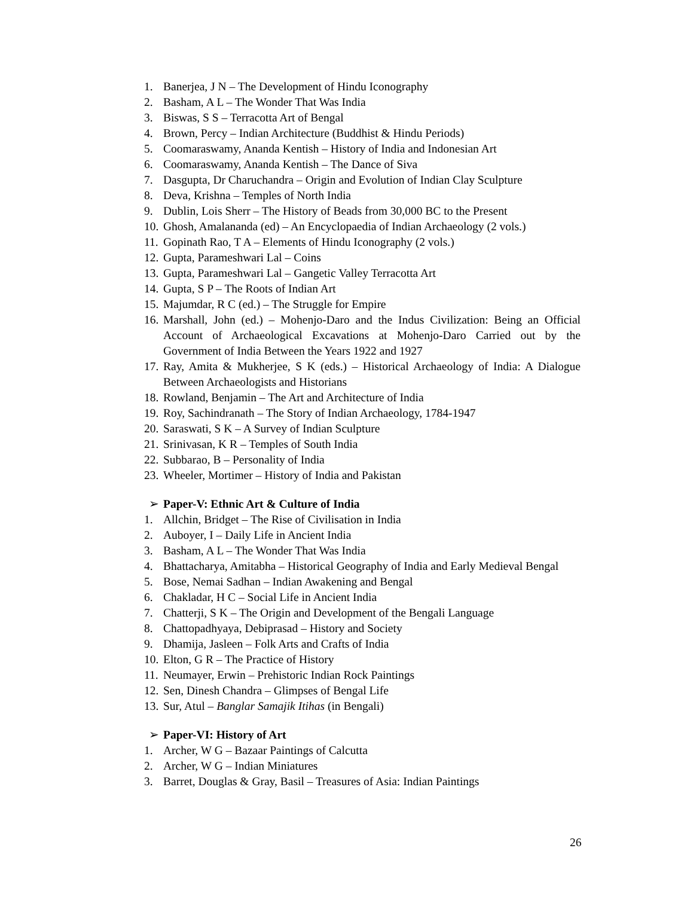1. Banerjea, J N – The Development of Hindu Iconography
2. Basham, A L – The Wonder That Was India
3. Biswas, S S – Terracotta Art of Bengal
4. Brown, Percy – Indian Architecture (Buddhist & Hindu Periods)
5. Coomaraswamy, Ananda Kentish – History of India and Indonesian Art
6. Coomaraswamy, Ananda Kentish – The Dance of Siva
7. Dasgupta, Dr Charuchandra – Origin and Evolution of Indian Clay Sculpture
8. Deva, Krishna – Temples of North India
9. Dublin, Lois Sherr – The History of Beads from 30,000 BC to the Present
10. Ghosh, Amalananda (ed) – An Encyclopaedia of Indian Archaeology (2 vols.)
11. Gopinath Rao, T A – Elements of Hindu Iconography (2 vols.)
12. Gupta, Parameshwari Lal – Coins
13. Gupta, Parameshwari Lal – Gangetic Valley Terracotta Art
14. Gupta, S P – The Roots of Indian Art
15. Majumdar, R C (ed.) – The Struggle for Empire
16. Marshall, John (ed.) – Mohenjo-Daro and the Indus Civilization: Being an Official Account of Archaeological Excavations at Mohenjo-Daro Carried out by the Government of India Between the Years 1922 and 1927
17. Ray, Amita & Mukherjee, S K (eds.) – Historical Archaeology of India: A Dialogue Between Archaeologists and Historians
18. Rowland, Benjamin – The Art and Architecture of India
19. Roy, Sachindranath – The Story of Indian Archaeology, 1784-1947
20. Saraswati, S K – A Survey of Indian Sculpture
21. Srinivasan, K R – Temples of South India
22. Subbarao, B – Personality of India
23. Wheeler, Mortimer – History of India and Pakistan
➢ Paper-V: Ethnic Art & Culture of India
1. Allchin, Bridget – The Rise of Civilisation in India
2. Auboyer, I – Daily Life in Ancient India
3. Basham, A L – The Wonder That Was India
4. Bhattacharya, Amitabha – Historical Geography of India and Early Medieval Bengal
5. Bose, Nemai Sadhan – Indian Awakening and Bengal
6. Chakladar, H C – Social Life in Ancient India
7. Chatterji, S K – The Origin and Development of the Bengali Language
8. Chattopadhyaya, Debiprasad – History and Society
9. Dhamija, Jasleen – Folk Arts and Crafts of India
10. Elton, G R – The Practice of History
11. Neumayer, Erwin – Prehistoric Indian Rock Paintings
12. Sen, Dinesh Chandra – Glimpses of Bengal Life
13. Sur, Atul – Banglar Samajik Itihas (in Bengali)
➢ Paper-VI: History of Art
1. Archer, W G – Bazaar Paintings of Calcutta
2. Archer, W G – Indian Miniatures
3. Barret, Douglas & Gray, Basil – Treasures of Asia: Indian Paintings
26